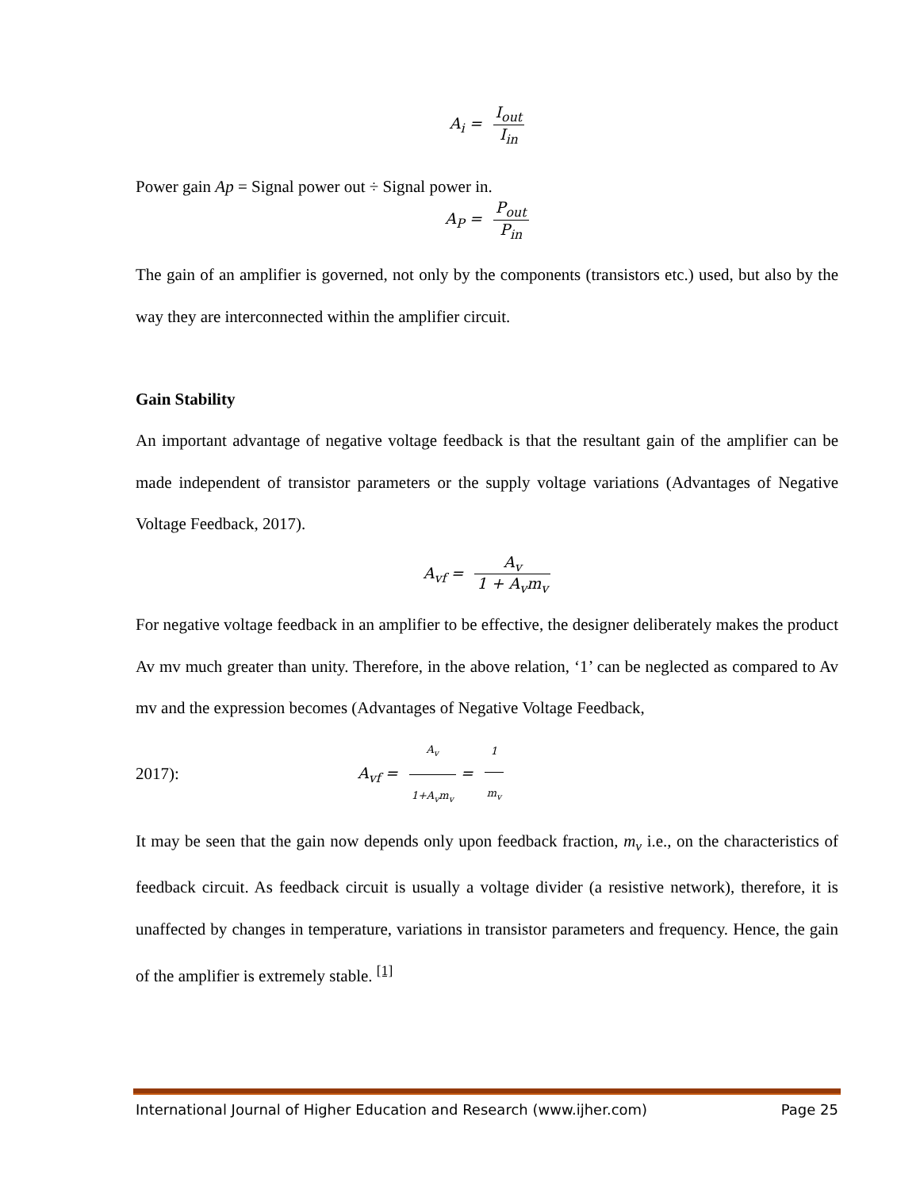A<sub>i</sub> = I<sub>out</sub> I<sub>in</sub>
Power gain Ap = Signal power out ÷ Signal power in.
A<sub>P</sub> = P<sub>out</sub> P<sub>in</sub>
The gain of an amplifier is governed, not only by the components (transistors etc.) used, but also by the way they are interconnected within the amplifier circuit.
Gain Stability
An important advantage of negative voltage feedback is that the resultant gain of the amplifier can be made independent of transistor parameters or the supply voltage variations (Advantages of Negative Voltage Feedback, 2017).
A<sub>vf</sub> = A<sub>v</sub> 1 + A<sub>v</sub>m<sub>v</sub>
For negative voltage feedback in an amplifier to be effective, the designer deliberately makes the product Av mv much greater than unity. Therefore, in the above relation, ‘1’ can be neglected as compared to Av mv and the expression becomes (Advantages of Negative Voltage Feedback,
2017): A<sub>vf</sub> = A<sub>v</sub> 1+A<sub>v</sub>m<sub>v</sub> = 1 m<sub>v</sub>
It may be seen that the gain now depends only upon feedback fraction, m<sub>v</sub> i.e., on the characteristics of feedback circuit. As feedback circuit is usually a voltage divider (a resistive network), therefore, it is unaffected by changes in temperature, variations in transistor parameters and frequency. Hence, the gain of the amplifier is extremely stable. <sup>[1]</sup>
International Journal of Higher Education and Research (www.ijher.com) Page 25